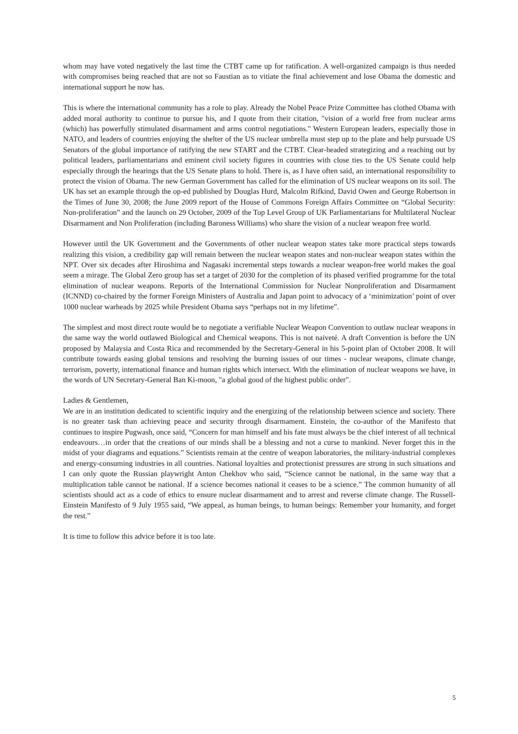whom may have voted negatively the last time the CTBT came up for ratification. A well-organized campaign is thus needed with compromises being reached that are not so Faustian as to vitiate the final achievement and lose Obama the domestic and international support he now has.
This is where the international community has a role to play. Already the Nobel Peace Prize Committee has clothed Obama with added moral authority to continue to pursue his, and I quote from their citation, "vision of a world free from nuclear arms (which) has powerfully stimulated disarmament and arms control negotiations." Western European leaders, especially those in NATO, and leaders of countries enjoying the shelter of the US nuclear umbrella must step up to the plate and help pursuade US Senators of the global importance of ratifying the new START and the CTBT. Clear-headed strategizing and a reaching out by political leaders, parliamentarians and eminent civil society figures in countries with close ties to the US Senate could help especially through the hearings that the US Senate plans to hold. There is, as I have often said, an international responsibility to protect the vision of Obama. The new German Government has called for the elimination of US nuclear weapons on its soil. The UK has set an example through the op-ed published by Douglas Hurd, Malcolm Rifkind, David Owen and George Robertson in the Times of June 30, 2008; the June 2009 report of the House of Commons Foreign Affairs Committee on “Global Security: Non-proliferation” and the launch on 29 October, 2009 of the Top Level Group of UK Parliamentarians for Multilateral Nuclear Disarmament and Non Proliferation (including Baroness Williams) who share the vision of a nuclear weapon free world.
However until the UK Government and the Governments of other nuclear weapon states take more practical steps towards realizing this vision, a credibility gap will remain between the nuclear weapon states and non-nuclear weapon states within the NPT. Over six decades after Hiroshima and Nagasaki incremental steps towards a nuclear weapon-free world makes the goal seem a mirage. The Global Zero group has set a target of 2030 for the completion of its phased verified programme for the total elimination of nuclear weapons. Reports of the International Commission for Nuclear Nonproliferation and Disarmament (ICNND) co-chaired by the former Foreign Ministers of Australia and Japan point to advocacy of a ‘minimization’ point of over 1000 nuclear warheads by 2025 while President Obama says “perhaps not in my lifetime”.
The simplest and most direct route would be to negotiate a verifiable Nuclear Weapon Convention to outlaw nuclear weapons in the same way the world outlawed Biological and Chemical weapons. This is not naiveté. A draft Convention is before the UN proposed by Malaysia and Costa Rica and recommended by the Secretary-General in his 5-point plan of October 2008. It will contribute towards easing global tensions and resolving the burning issues of our times - nuclear weapons, climate change, terrorism, poverty, international finance and human rights which intersect. With the elimination of nuclear weapons we have, in the words of UN Secretary-General Ban Ki-moon, "a global good of the highest public order".
Ladies & Gentlemen,
We are in an institution dedicated to scientific inquiry and the energizing of the relationship between science and society. There is no greater task than achieving peace and security through disarmament. Einstein, the co-author of the Manifesto that continues to inspire Pugwash, once said, “Concern for man himself and his fate must always be the chief interest of all technical endeavours…in order that the creations of our minds shall be a blessing and not a curse to mankind. Never forget this in the midst of your diagrams and equations.” Scientists remain at the centre of weapon laboratories, the military-industrial complexes and energy-consuming industries in all countries. National loyalties and protectionist pressures are strong in such situations and I can only quote the Russian playwright Anton Chekhov who said, “Science cannot be national, in the same way that a multiplication table cannot be national. If a science becomes national it ceases to be a science.” The common humanity of all scientists should act as a code of ethics to ensure nuclear disarmament and to arrest and reverse climate change. The Russell-Einstein Manifesto of 9 July 1955 said, “We appeal, as human beings, to human beings: Remember your humanity, and forget the rest.”
It is time to follow this advice before it is too late.
5